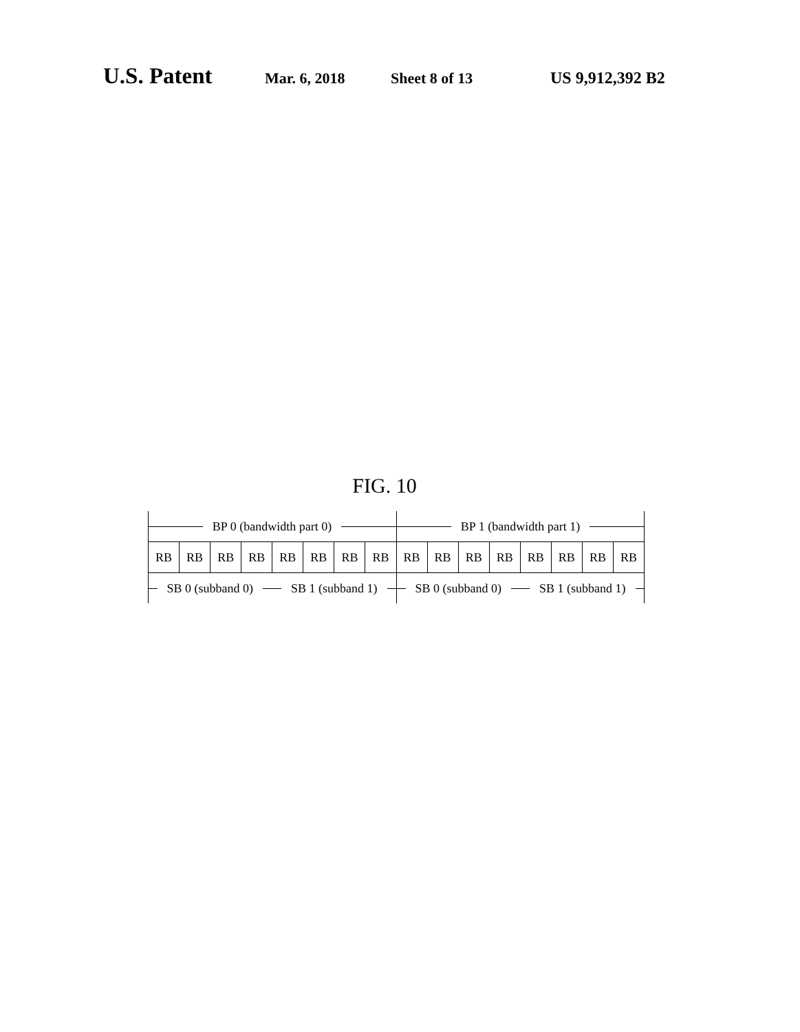U.S. Patent Mar. 6, 2018 Sheet 8 of 13 US 9,912,392 B2
FIG. 10
BP 0 (bandwidth part 0) BP 1 (bandwidth part 1)
RB RB RB RB RB RB RB RB RB RB RB RB RB RB RB RB
SB 0 (subband 0) SB 1 (subband 1) SB 0 (subband 0) SB 1 (subband 1)